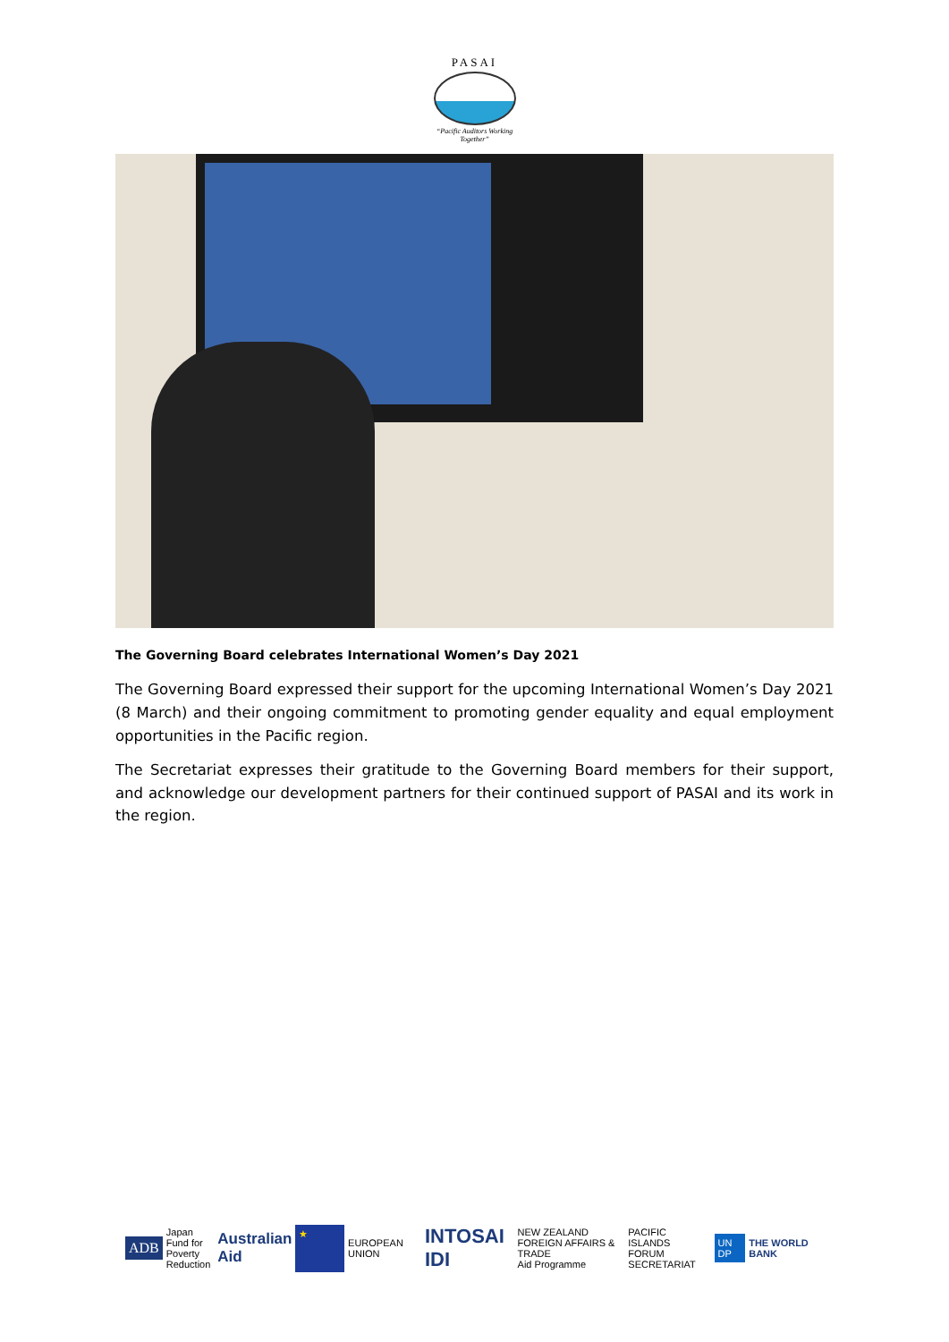PASAI
“Pacific Auditors Working
Together”
The Governing Board celebrates International Women’s Day 2021
The Governing Board expressed their support for the upcoming International Women’s Day 2021 (8 March) and their ongoing commitment to promoting gender equality and equal employment opportunities in the Pacific region.
The Secretariat expresses their gratitude to the Governing Board members for their support, and acknowledge our development partners for their continued support of PASAI and its work in the region.
ADB
Japan
Fund for
Poverty
Reduction
Australian
Aid
★
EUROPEAN UNION
INTOSAI IDI
NEW ZEALAND
FOREIGN AFFAIRS & TRADE
Aid Programme
PACIFIC ISLANDS
FORUM SECRETARIAT
UN DP THE WORLD BANK